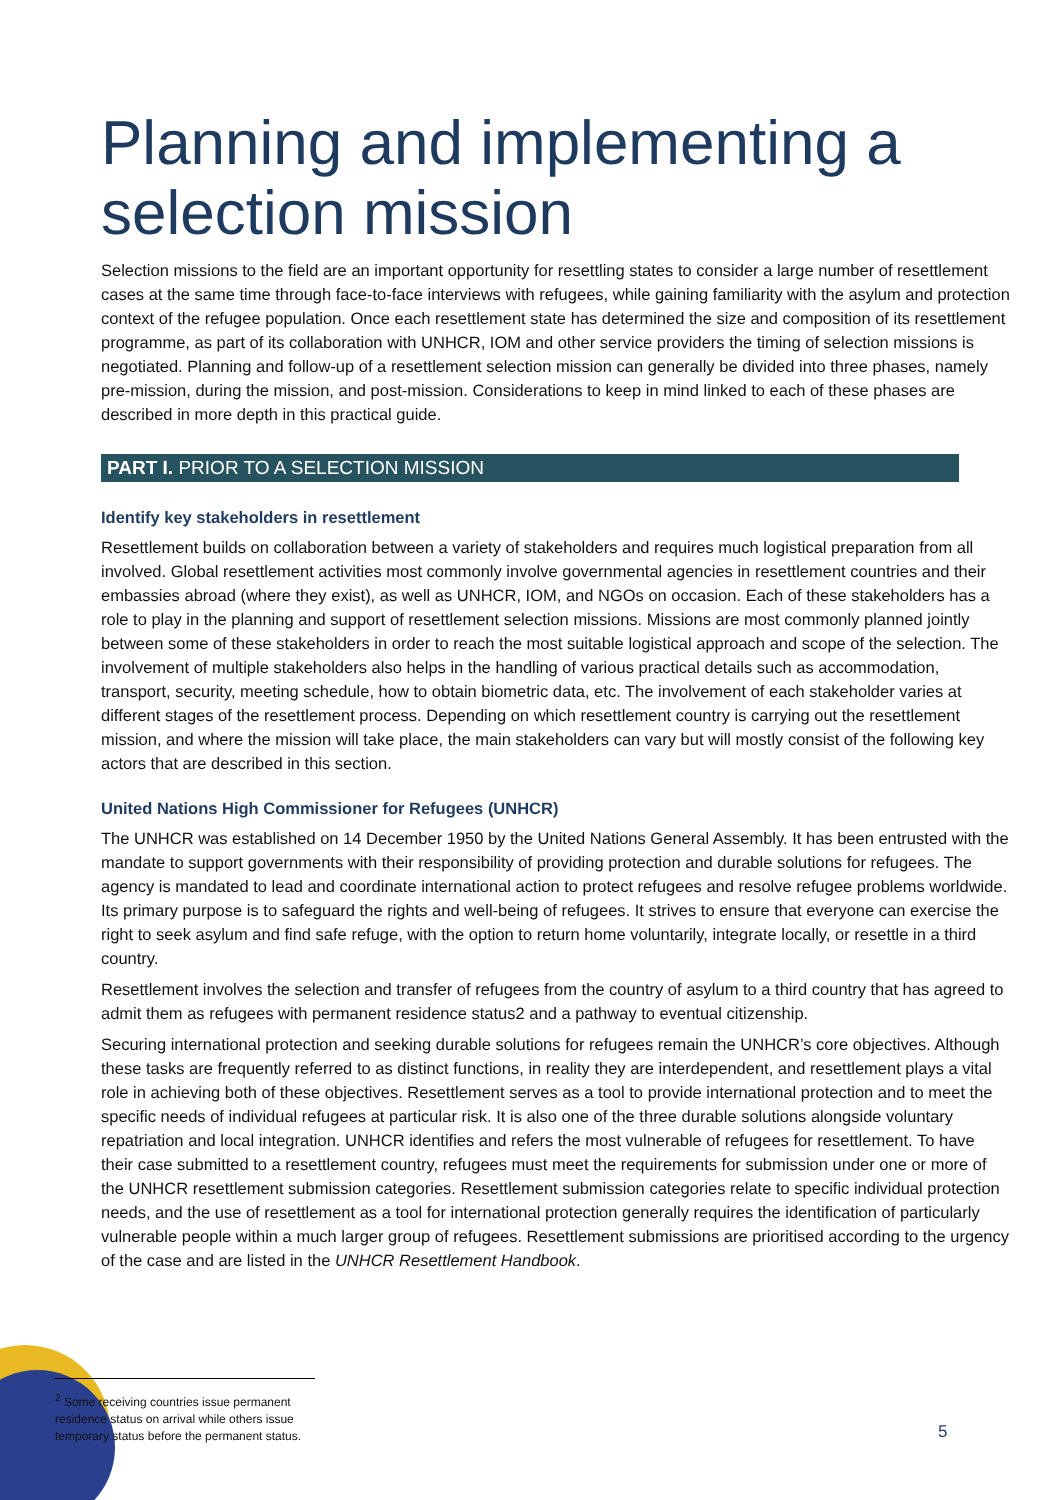Planning and implementing a selection mission
Selection missions to the field are an important opportunity for resettling states to consider a large number of resettlement cases at the same time through face-to-face interviews with refugees, while gaining familiarity with the asylum and protection context of the refugee population. Once each resettlement state has determined the size and composition of its resettlement programme, as part of its collaboration with UNHCR, IOM and other service providers the timing of selection missions is negotiated. Planning and follow-up of a resettlement selection mission can generally be divided into three phases, namely pre-mission, during the mission, and post-mission. Considerations to keep in mind linked to each of these phases are described in more depth in this practical guide.
PART I. PRIOR TO A SELECTION MISSION
Identify key stakeholders in resettlement
Resettlement builds on collaboration between a variety of stakeholders and requires much logistical preparation from all involved. Global resettlement activities most commonly involve governmental agencies in resettlement countries and their embassies abroad (where they exist), as well as UNHCR, IOM, and NGOs on occasion. Each of these stakeholders has a role to play in the planning and support of resettlement selection missions. Missions are most commonly planned jointly between some of these stakeholders in order to reach the most suitable logistical approach and scope of the selection. The involvement of multiple stakeholders also helps in the handling of various practical details such as accommodation, transport, security, meeting schedule, how to obtain biometric data, etc. The involvement of each stakeholder varies at different stages of the resettlement process. Depending on which resettlement country is carrying out the resettlement mission, and where the mission will take place, the main stakeholders can vary but will mostly consist of the following key actors that are described in this section.
United Nations High Commissioner for Refugees (UNHCR)
The UNHCR was established on 14 December 1950 by the United Nations General Assembly. It has been entrusted with the mandate to support governments with their responsibility of providing protection and durable solutions for refugees. The agency is mandated to lead and coordinate international action to protect refugees and resolve refugee problems worldwide. Its primary purpose is to safeguard the rights and well-being of refugees. It strives to ensure that everyone can exercise the right to seek asylum and find safe refuge, with the option to return home voluntarily, integrate locally, or resettle in a third country.
Resettlement involves the selection and transfer of refugees from the country of asylum to a third country that has agreed to admit them as refugees with permanent residence status2 and a pathway to eventual citizenship.
Securing international protection and seeking durable solutions for refugees remain the UNHCR’s core objectives. Although these tasks are frequently referred to as distinct functions, in reality they are interdependent, and resettlement plays a vital role in achieving both of these objectives. Resettlement serves as a tool to provide international protection and to meet the specific needs of individual refugees at particular risk. It is also one of the three durable solutions alongside voluntary repatriation and local integration. UNHCR identifies and refers the most vulnerable of refugees for resettlement. To have their case submitted to a resettlement country, refugees must meet the requirements for submission under one or more of the UNHCR resettlement submission categories. Resettlement submission categories relate to specific individual protection needs, and the use of resettlement as a tool for international protection generally requires the identification of particularly vulnerable people within a much larger group of refugees. Resettlement submissions are prioritised according to the urgency of the case and are listed in the UNHCR Resettlement Handbook.
<sup>2</sup> Some receiving countries issue permanent residence status on arrival while others issue temporary status before the permanent status.
5